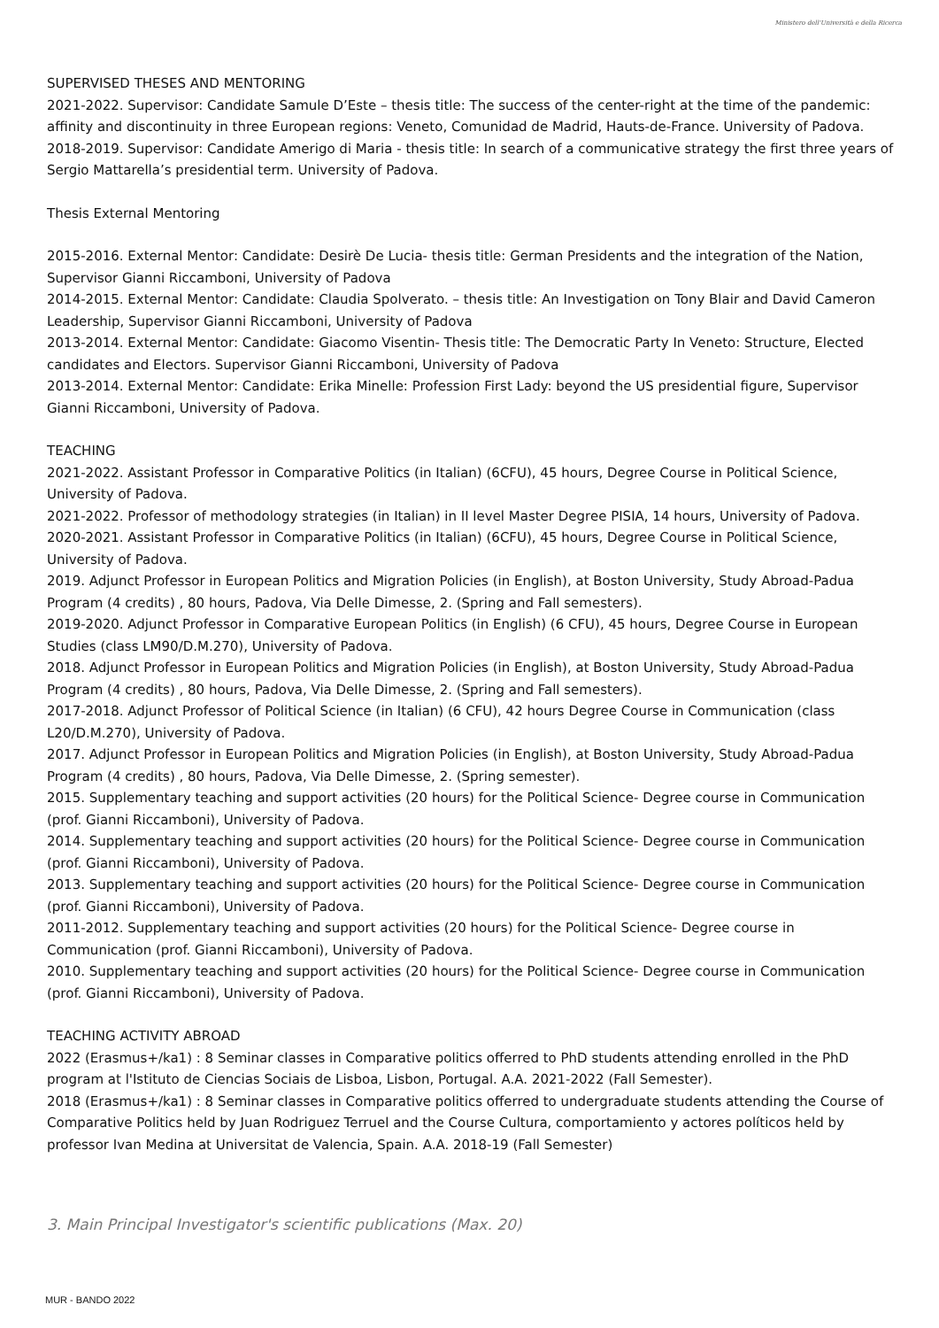Ministero dell'Università e della Ricerca
SUPERVISED THESES AND MENTORING
2021-2022. Supervisor: Candidate Samule D’Este – thesis title: The success of the center-right at the time of the pandemic: affinity and discontinuity in three European regions: Veneto, Comunidad de Madrid, Hauts-de-France. University of Padova.
2018-2019. Supervisor: Candidate Amerigo di Maria - thesis title: In search of a communicative strategy the first three years of Sergio Mattarella’s presidential term. University of Padova.
Thesis External Mentoring
2015-2016. External Mentor: Candidate: Desirè De Lucia- thesis title: German Presidents and the integration of the Nation, Supervisor Gianni Riccamboni, University of Padova
2014-2015. External Mentor: Candidate: Claudia Spolverato. – thesis title: An Investigation on Tony Blair and David Cameron Leadership, Supervisor Gianni Riccamboni, University of Padova
2013-2014. External Mentor: Candidate: Giacomo Visentin- Thesis title: The Democratic Party In Veneto: Structure, Elected candidates and Electors. Supervisor Gianni Riccamboni, University of Padova
2013-2014. External Mentor: Candidate: Erika Minelle: Profession First Lady: beyond the US presidential figure, Supervisor Gianni Riccamboni, University of Padova.
TEACHING
2021-2022. Assistant Professor in Comparative Politics (in Italian) (6CFU), 45 hours, Degree Course in Political Science, University of Padova.
2021-2022. Professor of methodology strategies (in Italian) in II level Master Degree PISIA, 14 hours, University of Padova.
2020-2021. Assistant Professor in Comparative Politics (in Italian) (6CFU), 45 hours, Degree Course in Political Science, University of Padova.
2019. Adjunct Professor in European Politics and Migration Policies (in English), at Boston University, Study Abroad-Padua Program (4 credits) , 80 hours, Padova, Via Delle Dimesse, 2. (Spring and Fall semesters).
2019-2020. Adjunct Professor in Comparative European Politics (in English) (6 CFU), 45 hours, Degree Course in European Studies (class LM90/D.M.270), University of Padova.
2018. Adjunct Professor in European Politics and Migration Policies (in English), at Boston University, Study Abroad-Padua Program (4 credits) , 80 hours, Padova, Via Delle Dimesse, 2. (Spring and Fall semesters).
2017-2018. Adjunct Professor of Political Science (in Italian) (6 CFU), 42 hours Degree Course in Communication (class L20/D.M.270), University of Padova.
2017. Adjunct Professor in European Politics and Migration Policies (in English), at Boston University, Study Abroad-Padua Program (4 credits) , 80 hours, Padova, Via Delle Dimesse, 2. (Spring semester).
2015. Supplementary teaching and support activities (20 hours) for the Political Science- Degree course in Communication (prof. Gianni Riccamboni), University of Padova.
2014. Supplementary teaching and support activities (20 hours) for the Political Science- Degree course in Communication (prof. Gianni Riccamboni), University of Padova.
2013. Supplementary teaching and support activities (20 hours) for the Political Science- Degree course in Communication (prof. Gianni Riccamboni), University of Padova.
2011-2012. Supplementary teaching and support activities (20 hours) for the Political Science- Degree course in Communication (prof. Gianni Riccamboni), University of Padova.
2010. Supplementary teaching and support activities (20 hours) for the Political Science- Degree course in Communication (prof. Gianni Riccamboni), University of Padova.
TEACHING ACTIVITY ABROAD
2022 (Erasmus+/ka1) : 8 Seminar classes in Comparative politics offerred to PhD students attending enrolled in the PhD program at l'Istituto de Ciencias Sociais de Lisboa, Lisbon, Portugal. A.A. 2021-2022 (Fall Semester).
2018 (Erasmus+/ka1) : 8 Seminar classes in Comparative politics offerred to undergraduate students attending the Course of Comparative Politics held by Juan Rodriguez Terruel and the Course Cultura, comportamiento y actores políticos held by professor Ivan Medina at Universitat de Valencia, Spain. A.A. 2018-19 (Fall Semester)
3. Main Principal Investigator's scientific publications (Max. 20)
MUR - BANDO 2022